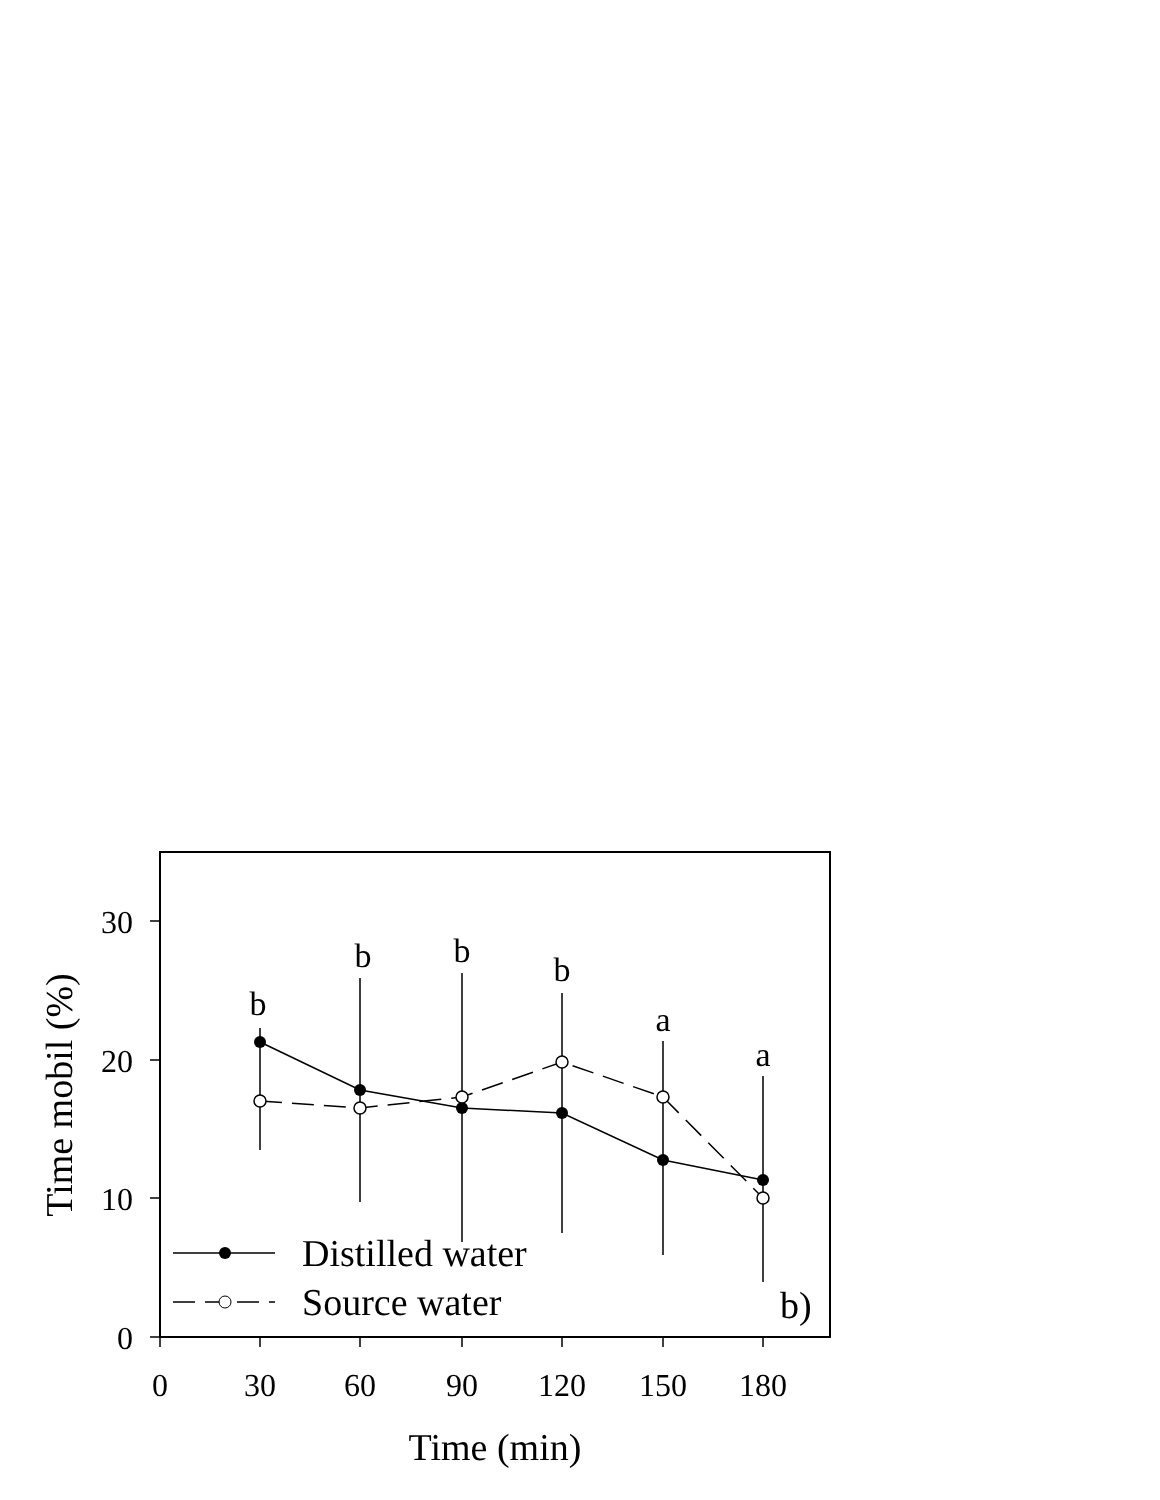0
10
20
30
0
30
60
90
120
150
180
Time (min)
Time mobil (%)
b
b
b
b
a
a
Distilled water
Source water
b)